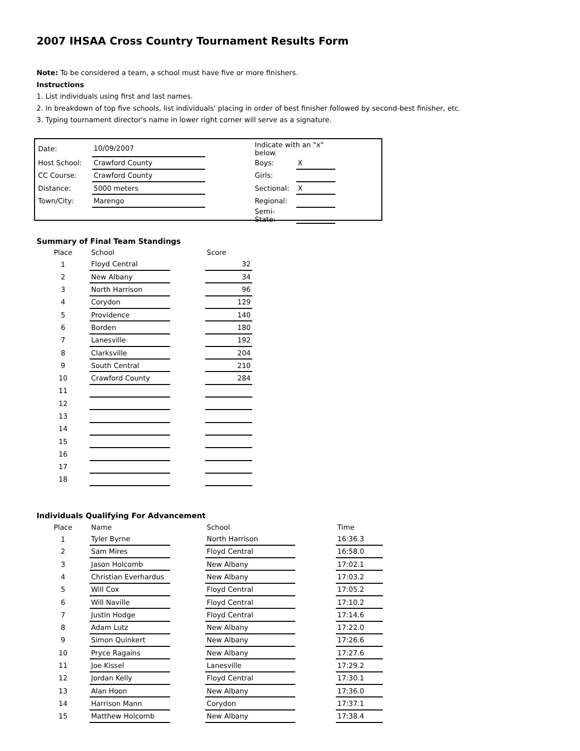2007 IHSAA Cross Country Tournament Results Form
Note: To be considered a team, a school must have five or more finishers.
Instructions
1. List individuals using first and last names.
2. In breakdown of top five schools, list individuals' placing in order of best finisher followed by second-best finisher, etc.
3. Typing tournament director's name in lower right corner will serve as a signature.
| Date: | 10/09/2007 | | Indicate with an "x" below. | |
| Host School: | Crawford County | | Boys: | X |
| CC Course: | Crawford County | | Girls: | |
| Distance: | 5000 meters | | Sectional: | X |
| Town/City: | Marengo | | Regional: | |
| | | | Semi-State: | |
Summary of Final Team Standings
| Place | School | | Score |
| --- | --- | --- | --- |
| 1 | Floyd Central | | 32 |
| 2 | New Albany | | 34 |
| 3 | North Harrison | | 96 |
| 4 | Corydon | | 129 |
| 5 | Providence | | 140 |
| 6 | Borden | | 180 |
| 7 | Lanesville | | 192 |
| 8 | Clarksville | | 204 |
| 9 | South Central | | 210 |
| 10 | Crawford County | | 284 |
| 11 | | | |
| 12 | | | |
| 13 | | | |
| 14 | | | |
| 15 | | | |
| 16 | | | |
| 17 | | | |
| 18 | | | |
Individuals Qualifying For Advancement
| Place | Name | | School | | Time |
| --- | --- | --- | --- | --- | --- |
| 1 | Tyler Byrne | | North Harrison | | 16:36.3 |
| 2 | Sam Mires | | Floyd Central | | 16:58.0 |
| 3 | Jason Holcomb | | New Albany | | 17:02.1 |
| 4 | Christian Everhardus | | New Albany | | 17:03.2 |
| 5 | Will Cox | | Floyd Central | | 17:05.2 |
| 6 | Will Naville | | Floyd Central | | 17:10.2 |
| 7 | Justin Hodge | | Floyd Central | | 17:14.6 |
| 8 | Adam Lutz | | New Albany | | 17:22.0 |
| 9 | Simon Quinkert | | New Albany | | 17:26.6 |
| 10 | Pryce Ragains | | New Albany | | 17:27.6 |
| 11 | Joe Kissel | | Lanesville | | 17:29.2 |
| 12 | Jordan Kelly | | Floyd Central | | 17:30.1 |
| 13 | Alan Hoon | | New Albany | | 17:36.0 |
| 14 | Harrison Mann | | Corydon | | 17:37.1 |
| 15 | Matthew Holcomb | | New Albany | | 17:38.4 |